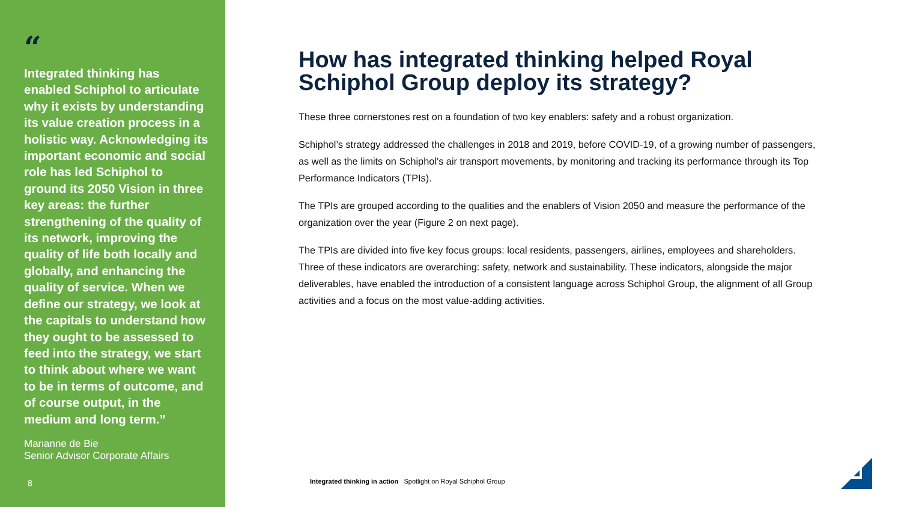“
Integrated thinking has enabled Schiphol to articulate why it exists by understanding its value creation process in a holistic way. Acknowledging its important economic and social role has led Schiphol to ground its 2050 Vision in three key areas: the further strengthening of the quality of its network, improving the quality of life both locally and globally, and enhancing the quality of service. When we define our strategy, we look at the capitals to understand how they ought to be assessed to feed into the strategy, we start to think about where we want to be in terms of outcome, and of course output, in the medium and long term.”
Marianne de Bie
Senior Advisor Corporate Affairs
8
How has integrated thinking helped Royal Schiphol Group deploy its strategy?
These three cornerstones rest on a foundation of two key enablers: safety and a robust organization.
Schiphol’s strategy addressed the challenges in 2018 and 2019, before COVID-19, of a growing number of passengers, as well as the limits on Schiphol’s air transport movements, by monitoring and tracking its performance through its Top Performance Indicators (TPIs).
The TPIs are grouped according to the qualities and the enablers of Vision 2050 and measure the performance of the organization over the year (Figure 2 on next page).
The TPIs are divided into five key focus groups: local residents, passengers, airlines, employees and shareholders. Three of these indicators are overarching: safety, network and sustainability. These indicators, alongside the major deliverables, have enabled the introduction of a consistent language across Schiphol Group, the alignment of all Group activities and a focus on the most value-adding activities.
Integrated thinking in action Spotlight on Royal Schiphol Group